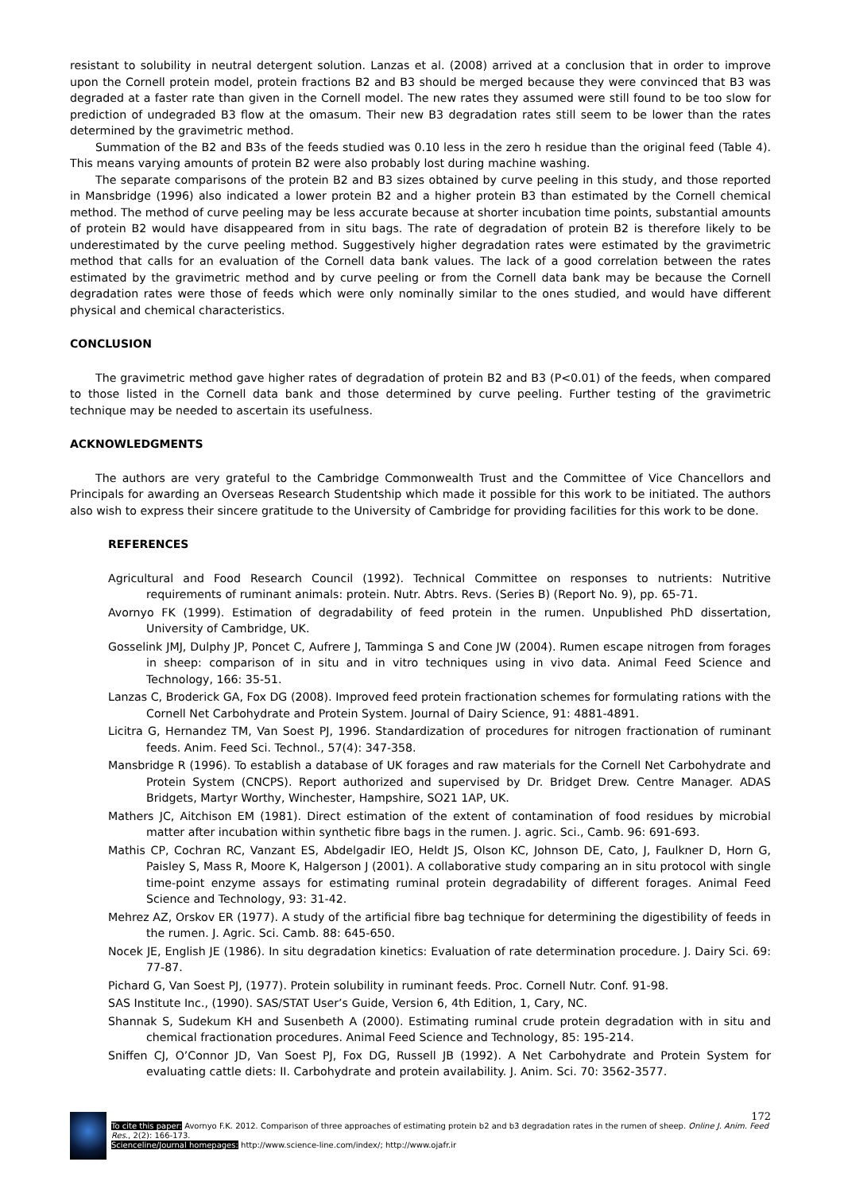resistant to solubility in neutral detergent solution. Lanzas et al. (2008) arrived at a conclusion that in order to improve upon the Cornell protein model, protein fractions B2 and B3 should be merged because they were convinced that B3 was degraded at a faster rate than given in the Cornell model. The new rates they assumed were still found to be too slow for prediction of undegraded B3 flow at the omasum. Their new B3 degradation rates still seem to be lower than the rates determined by the gravimetric method.
Summation of the B2 and B3s of the feeds studied was 0.10 less in the zero h residue than the original feed (Table 4). This means varying amounts of protein B2 were also probably lost during machine washing.
The separate comparisons of the protein B2 and B3 sizes obtained by curve peeling in this study, and those reported in Mansbridge (1996) also indicated a lower protein B2 and a higher protein B3 than estimated by the Cornell chemical method. The method of curve peeling may be less accurate because at shorter incubation time points, substantial amounts of protein B2 would have disappeared from in situ bags. The rate of degradation of protein B2 is therefore likely to be underestimated by the curve peeling method. Suggestively higher degradation rates were estimated by the gravimetric method that calls for an evaluation of the Cornell data bank values. The lack of a good correlation between the rates estimated by the gravimetric method and by curve peeling or from the Cornell data bank may be because the Cornell degradation rates were those of feeds which were only nominally similar to the ones studied, and would have different physical and chemical characteristics.
CONCLUSION
The gravimetric method gave higher rates of degradation of protein B2 and B3 (P<0.01) of the feeds, when compared to those listed in the Cornell data bank and those determined by curve peeling. Further testing of the gravimetric technique may be needed to ascertain its usefulness.
ACKNOWLEDGMENTS
The authors are very grateful to the Cambridge Commonwealth Trust and the Committee of Vice Chancellors and Principals for awarding an Overseas Research Studentship which made it possible for this work to be initiated. The authors also wish to express their sincere gratitude to the University of Cambridge for providing facilities for this work to be done.
REFERENCES
Agricultural and Food Research Council (1992). Technical Committee on responses to nutrients: Nutritive requirements of ruminant animals: protein. Nutr. Abtrs. Revs. (Series B) (Report No. 9), pp. 65-71.
Avornyo FK (1999). Estimation of degradability of feed protein in the rumen. Unpublished PhD dissertation, University of Cambridge, UK.
Gosselink JMJ, Dulphy JP, Poncet C, Aufrere J, Tamminga S and Cone JW (2004). Rumen escape nitrogen from forages in sheep: comparison of in situ and in vitro techniques using in vivo data. Animal Feed Science and Technology, 166: 35-51.
Lanzas C, Broderick GA, Fox DG (2008). Improved feed protein fractionation schemes for formulating rations with the Cornell Net Carbohydrate and Protein System. Journal of Dairy Science, 91: 4881-4891.
Licitra G, Hernandez TM, Van Soest PJ, 1996. Standardization of procedures for nitrogen fractionation of ruminant feeds. Anim. Feed Sci. Technol., 57(4): 347-358.
Mansbridge R (1996). To establish a database of UK forages and raw materials for the Cornell Net Carbohydrate and Protein System (CNCPS). Report authorized and supervised by Dr. Bridget Drew. Centre Manager. ADAS Bridgets, Martyr Worthy, Winchester, Hampshire, SO21 1AP, UK.
Mathers JC, Aitchison EM (1981). Direct estimation of the extent of contamination of food residues by microbial matter after incubation within synthetic fibre bags in the rumen. J. agric. Sci., Camb. 96: 691-693.
Mathis CP, Cochran RC, Vanzant ES, Abdelgadir IEO, Heldt JS, Olson KC, Johnson DE, Cato, J, Faulkner D, Horn G, Paisley S, Mass R, Moore K, Halgerson J (2001). A collaborative study comparing an in situ protocol with single time-point enzyme assays for estimating ruminal protein degradability of different forages. Animal Feed Science and Technology, 93: 31-42.
Mehrez AZ, Orskov ER (1977). A study of the artificial fibre bag technique for determining the digestibility of feeds in the rumen. J. Agric. Sci. Camb. 88: 645-650.
Nocek JE, English JE (1986). In situ degradation kinetics: Evaluation of rate determination procedure. J. Dairy Sci. 69: 77-87.
Pichard G, Van Soest PJ, (1977). Protein solubility in ruminant feeds. Proc. Cornell Nutr. Conf. 91-98.
SAS Institute Inc., (1990). SAS/STAT User’s Guide, Version 6, 4th Edition, 1, Cary, NC.
Shannak S, Sudekum KH and Susenbeth A (2000). Estimating ruminal crude protein degradation with in situ and chemical fractionation procedures. Animal Feed Science and Technology, 85: 195-214.
Sniffen CJ, O’Connor JD, Van Soest PJ, Fox DG, Russell JB (1992). A Net Carbohydrate and Protein System for evaluating cattle diets: II. Carbohydrate and protein availability. J. Anim. Sci. 70: 3562-3577.
172
To cite this paper: Avornyo F.K. 2012. Comparison of three approaches of estimating protein b2 and b3 degradation rates in the rumen of sheep. Online J. Anim. Feed Res., 2(2): 166-173.
Scienceline/Journal homepages: http://www.science-line.com/index/; http://www.ojafr.ir